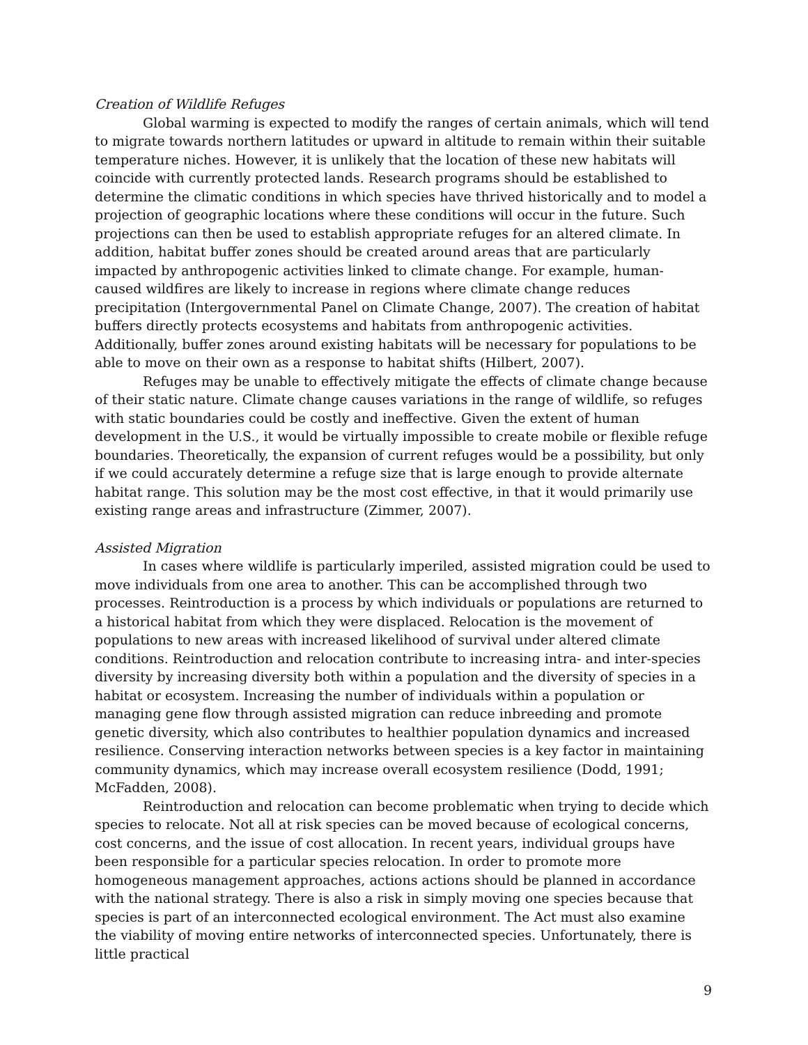Creation of Wildlife Refuges
Global warming is expected to modify the ranges of certain animals, which will tend to migrate towards northern latitudes or upward in altitude to remain within their suitable temperature niches. However, it is unlikely that the location of these new habitats will coincide with currently protected lands. Research programs should be established to determine the climatic conditions in which species have thrived historically and to model a projection of geographic locations where these conditions will occur in the future. Such projections can then be used to establish appropriate refuges for an altered climate. In addition, habitat buffer zones should be created around areas that are particularly impacted by anthropogenic activities linked to climate change. For example, human-caused wildfires are likely to increase in regions where climate change reduces precipitation (Intergovernmental Panel on Climate Change, 2007). The creation of habitat buffers directly protects ecosystems and habitats from anthropogenic activities. Additionally, buffer zones around existing habitats will be necessary for populations to be able to move on their own as a response to habitat shifts (Hilbert, 2007).
Refuges may be unable to effectively mitigate the effects of climate change because of their static nature. Climate change causes variations in the range of wildlife, so refuges with static boundaries could be costly and ineffective. Given the extent of human development in the U.S., it would be virtually impossible to create mobile or flexible refuge boundaries. Theoretically, the expansion of current refuges would be a possibility, but only if we could accurately determine a refuge size that is large enough to provide alternate habitat range. This solution may be the most cost effective, in that it would primarily use existing range areas and infrastructure (Zimmer, 2007).
Assisted Migration
In cases where wildlife is particularly imperiled, assisted migration could be used to move individuals from one area to another. This can be accomplished through two processes. Reintroduction is a process by which individuals or populations are returned to a historical habitat from which they were displaced. Relocation is the movement of populations to new areas with increased likelihood of survival under altered climate conditions. Reintroduction and relocation contribute to increasing intra- and inter-species diversity by increasing diversity both within a population and the diversity of species in a habitat or ecosystem. Increasing the number of individuals within a population or managing gene flow through assisted migration can reduce inbreeding and promote genetic diversity, which also contributes to healthier population dynamics and increased resilience. Conserving interaction networks between species is a key factor in maintaining community dynamics, which may increase overall ecosystem resilience (Dodd, 1991; McFadden, 2008).
Reintroduction and relocation can become problematic when trying to decide which species to relocate. Not all at risk species can be moved because of ecological concerns, cost concerns, and the issue of cost allocation. In recent years, individual groups have been responsible for a particular species relocation. In order to promote more homogeneous management approaches, actions actions should be planned in accordance with the national strategy. There is also a risk in simply moving one species because that species is part of an interconnected ecological environment. The Act must also examine the viability of moving entire networks of interconnected species. Unfortunately, there is little practical
9